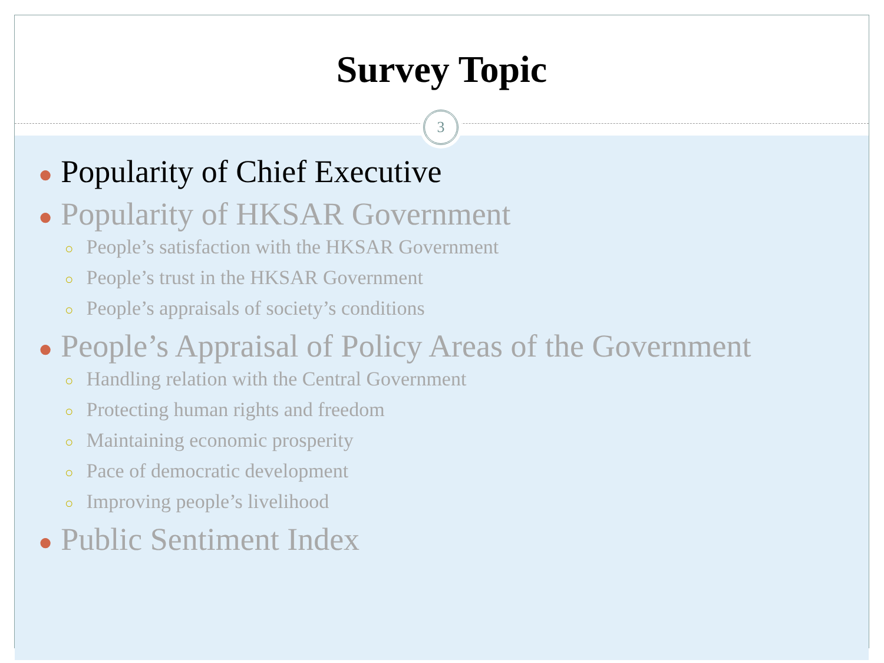Survey Topic
3
● Popularity of Chief Executive
● Popularity of HKSAR Government
○ People’s satisfaction with the HKSAR Government
○ People’s trust in the HKSAR Government
○ People’s appraisals of society’s conditions
● People’s Appraisal of Policy Areas of the Government
○ Handling relation with the Central Government
○ Protecting human rights and freedom
○ Maintaining economic prosperity
○ Pace of democratic development
○ Improving people’s livelihood
● Public Sentiment Index